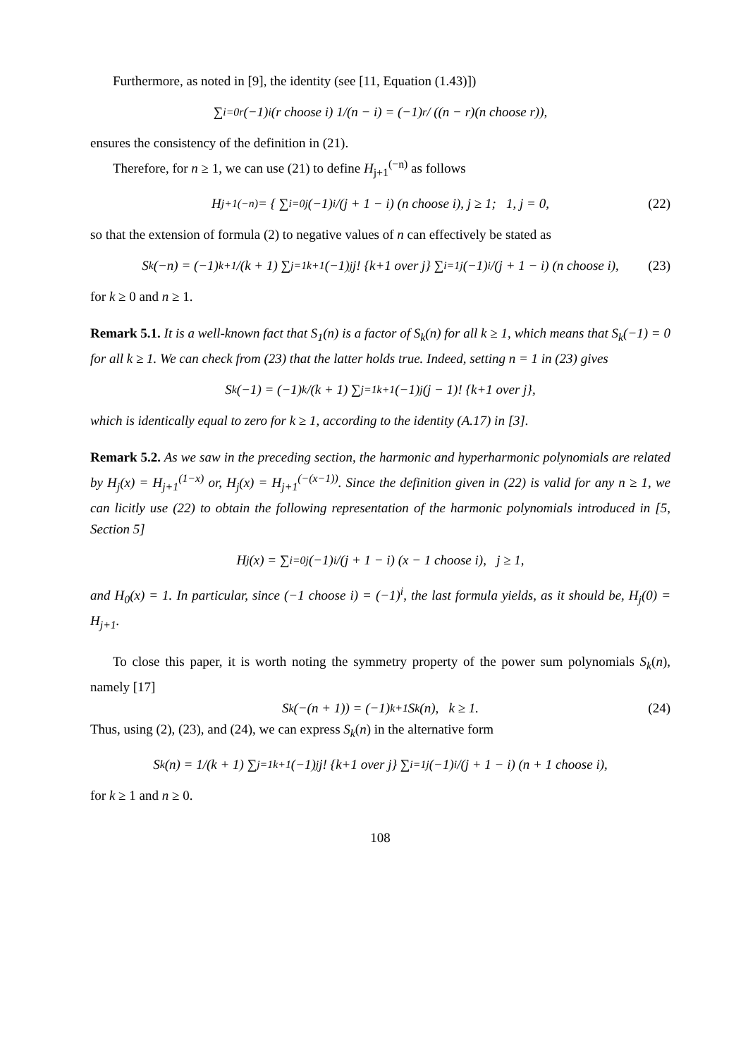Furthermore, as noted in [9], the identity (see [11, Equation (1.43)])
∑<sub>i=0</sub><sup>r</sup> (−1)<sup>i</sup> (r choose i) 1/(n − i) = (−1)<sup>r</sup> / ((n − r)(n choose r)),
ensures the consistency of the definition in (21).
Therefore, for n ≥ 1, we can use (21) to define H<sub>j+1</sub><sup>(−n)</sup> as follows
H<sub>j+1</sub><sup>(−n)</sup> = { ∑<sub>i=0</sub><sup>j</sup> (−1)<sup>i</sup>/(j + 1 − i) (n choose i), j ≥ 1; 1, j = 0, (22)
so that the extension of formula (2) to negative values of n can effectively be stated as
S<sub>k</sub>(−n) = (−1)<sup>k+1</sup>/(k + 1) ∑<sub>j=1</sub><sup>k+1</sup> (−1)<sup>j</sup> j! {k+1 over j} ∑<sub>i=1</sub><sup>j</sup> (−1)<sup>i</sup>/(j + 1 − i) (n choose i), (23)
for k ≥ 0 and n ≥ 1.
Remark 5.1. It is a well-known fact that S<sub>1</sub>(n) is a factor of S<sub>k</sub>(n) for all k ≥ 1, which means that S<sub>k</sub>(−1) = 0 for all k ≥ 1. We can check from (23) that the latter holds true. Indeed, setting n = 1 in (23) gives
S<sub>k</sub>(−1) = (−1)<sup>k</sup>/(k + 1) ∑<sub>j=1</sub><sup>k+1</sup> (−1)<sup>j</sup>(j − 1)! {k+1 over j},
which is identically equal to zero for k ≥ 1, according to the identity (A.17) in [3].
Remark 5.2. As we saw in the preceding section, the harmonic and hyperharmonic polynomials are related by H<sub>j</sub>(x) = H<sub>j+1</sub><sup>(1−x)</sup> or, H<sub>j</sub>(x) = H<sub>j+1</sub><sup>(−(x−1))</sup>. Since the definition given in (22) is valid for any n ≥ 1, we can licitly use (22) to obtain the following representation of the harmonic polynomials introduced in [5, Section 5]
H<sub>j</sub>(x) = ∑<sub>i=0</sub><sup>j</sup> (−1)<sup>i</sup>/(j + 1 − i) (x − 1 choose i), j ≥ 1,
and H<sub>0</sub>(x) = 1. In particular, since (−1 choose i) = (−1)<sup>i</sup>, the last formula yields, as it should be, H<sub>j</sub>(0) = H<sub>j+1</sub>.
To close this paper, it is worth noting the symmetry property of the power sum polynomials S<sub>k</sub>(n), namely [17]
S<sub>k</sub>(−(n + 1)) = (−1)<sup>k+1</sup>S<sub>k</sub>(n), k ≥ 1. (24)
Thus, using (2), (23), and (24), we can express S<sub>k</sub>(n) in the alternative form
S<sub>k</sub>(n) = 1/(k + 1) ∑<sub>j=1</sub><sup>k+1</sup> (−1)<sup>j</sup> j! {k+1 over j} ∑<sub>i=1</sub><sup>j</sup> (−1)<sup>i</sup>/(j + 1 − i) (n + 1 choose i),
for k ≥ 1 and n ≥ 0.
108